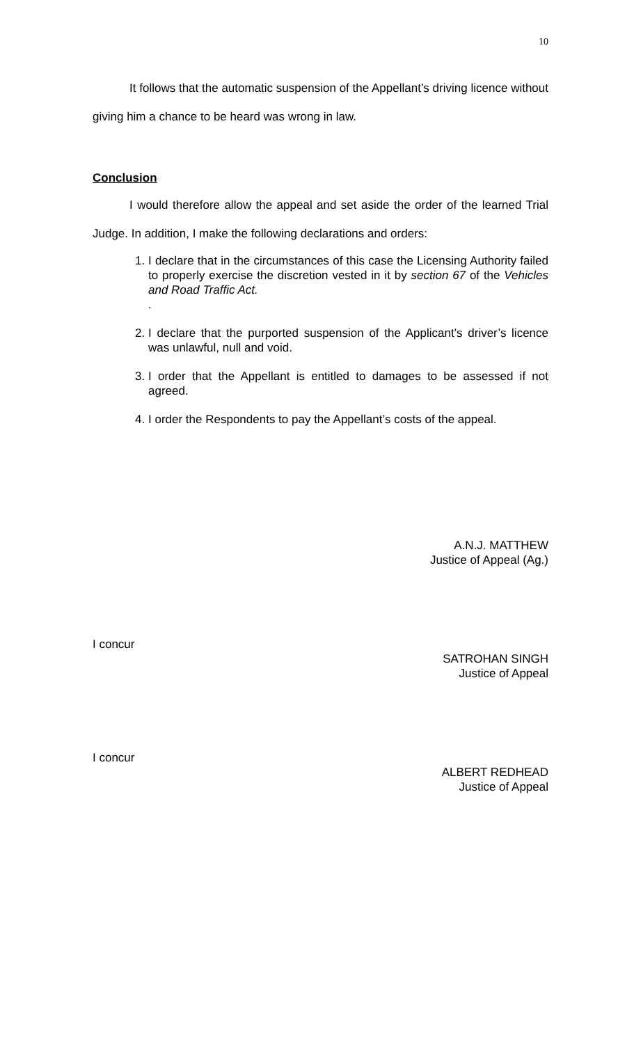10
It follows that the automatic suspension of the Appellant’s driving licence without giving him a chance to be heard was wrong in law.
Conclusion
I would therefore allow the appeal and set aside the order of the learned Trial Judge. In addition, I make the following declarations and orders:
1. I declare that in the circumstances of this case the Licensing Authority failed to properly exercise the discretion vested in it by section 67 of the Vehicles and Road Traffic Act.
.
2. I declare that the purported suspension of the Applicant’s driver’s licence was unlawful, null and void.
3. I order that the Appellant is entitled to damages to be assessed if not agreed.
4. I order the Respondents to pay the Appellant’s costs of the appeal.
A.N.J. MATTHEW
Justice of Appeal (Ag.)
I concur
SATROHAN SINGH
Justice of Appeal
I concur
ALBERT REDHEAD
Justice of Appeal